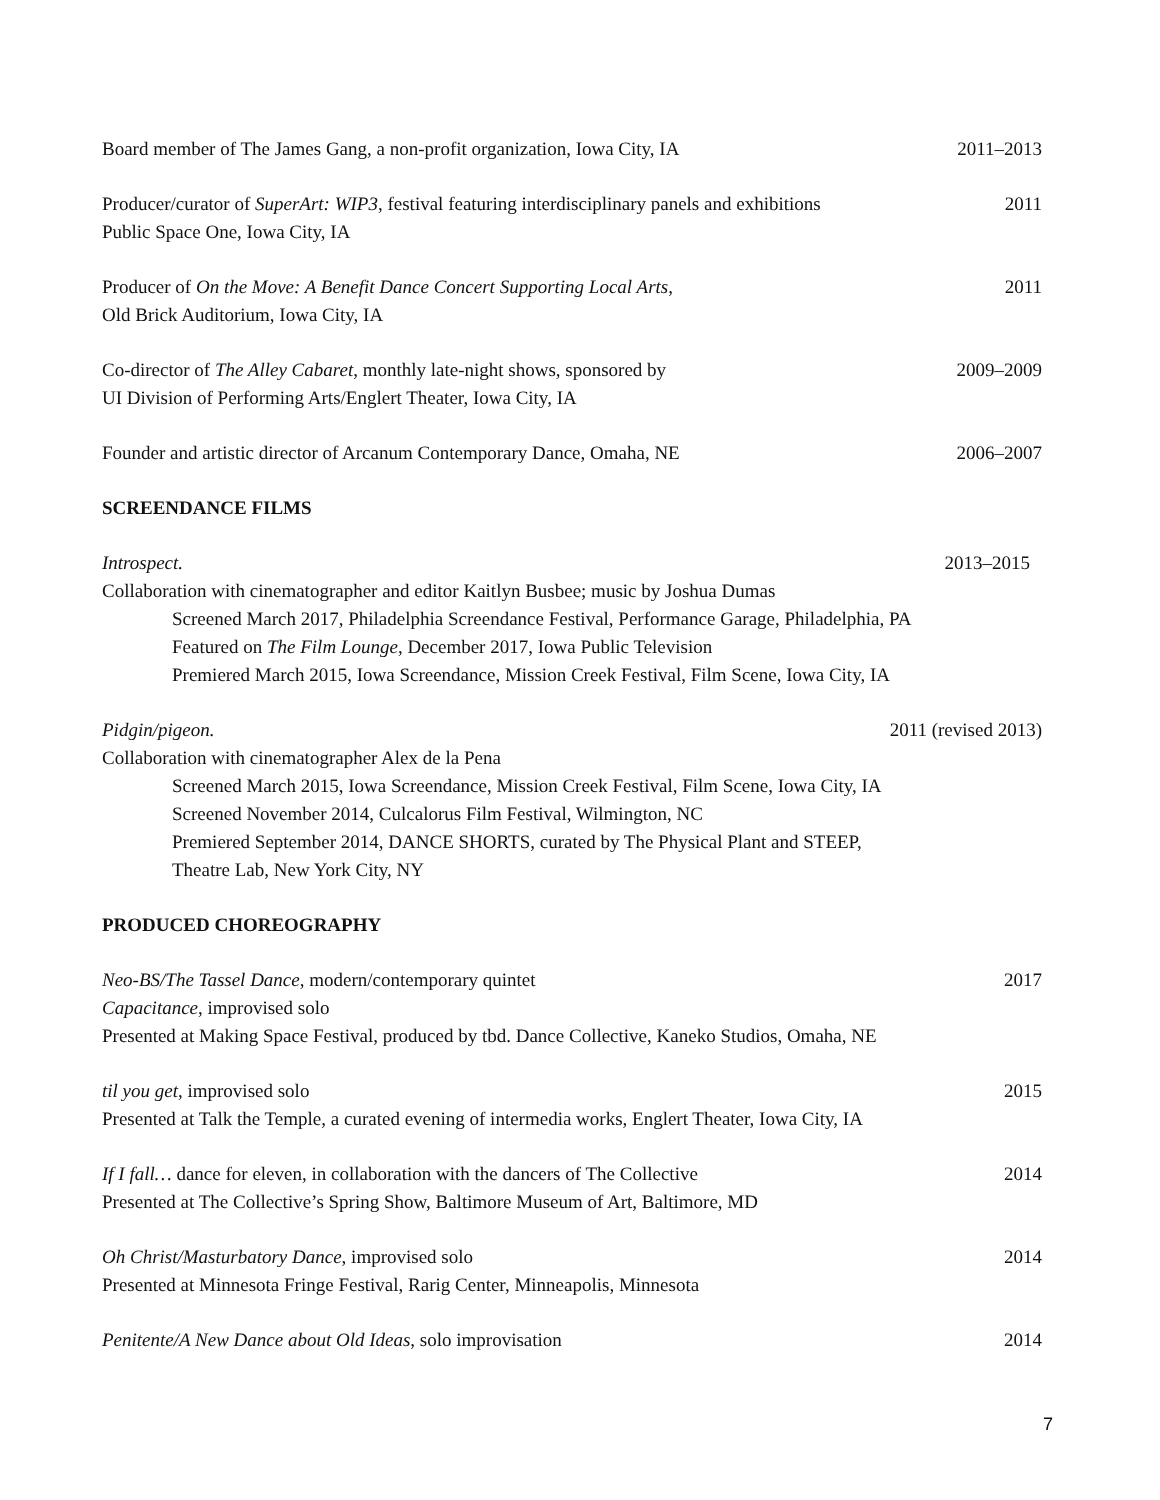Board member of The James Gang, a non-profit organization, Iowa City, IA
2011–2013
Producer/curator of SuperArt: WIP3, festival featuring interdisciplinary panels and exhibitions
Public Space One, Iowa City, IA
2011
Producer of On the Move: A Benefit Dance Concert Supporting Local Arts,
Old Brick Auditorium, Iowa City, IA
2011
Co-director of The Alley Cabaret, monthly late-night shows, sponsored by
UI Division of Performing Arts/Englert Theater, Iowa City, IA
2009–2009
Founder and artistic director of Arcanum Contemporary Dance, Omaha, NE
2006–2007
SCREENDANCE FILMS
Introspect.
Collaboration with cinematographer and editor Kaitlyn Busbee; music by Joshua Dumas
Screened March 2017, Philadelphia Screendance Festival, Performance Garage, Philadelphia, PA
Featured on The Film Lounge, December 2017, Iowa Public Television
Premiered March 2015, Iowa Screendance, Mission Creek Festival, Film Scene, Iowa City, IA
2013–2015
Pidgin/pigeon.
Collaboration with cinematographer Alex de la Pena
Screened March 2015, Iowa Screendance, Mission Creek Festival, Film Scene, Iowa City, IA
Screened November 2014, Culcalorus Film Festival, Wilmington, NC
Premiered September 2014, DANCE SHORTS, curated by The Physical Plant and STEEP,
Theatre Lab, New York City, NY
2011 (revised 2013)
PRODUCED CHOREOGRAPHY
Neo-BS/The Tassel Dance, modern/contemporary quintet
Capacitance, improvised solo
Presented at Making Space Festival, produced by tbd. Dance Collective, Kaneko Studios, Omaha, NE
2017
til you get, improvised solo
Presented at Talk the Temple, a curated evening of intermedia works, Englert Theater, Iowa City, IA
2015
If I fall… dance for eleven, in collaboration with the dancers of The Collective
Presented at The Collective’s Spring Show, Baltimore Museum of Art, Baltimore, MD
2014
Oh Christ/Masturbatory Dance, improvised solo
Presented at Minnesota Fringe Festival, Rarig Center, Minneapolis, Minnesota
2014
Penitente/A New Dance about Old Ideas, solo improvisation
2014
7